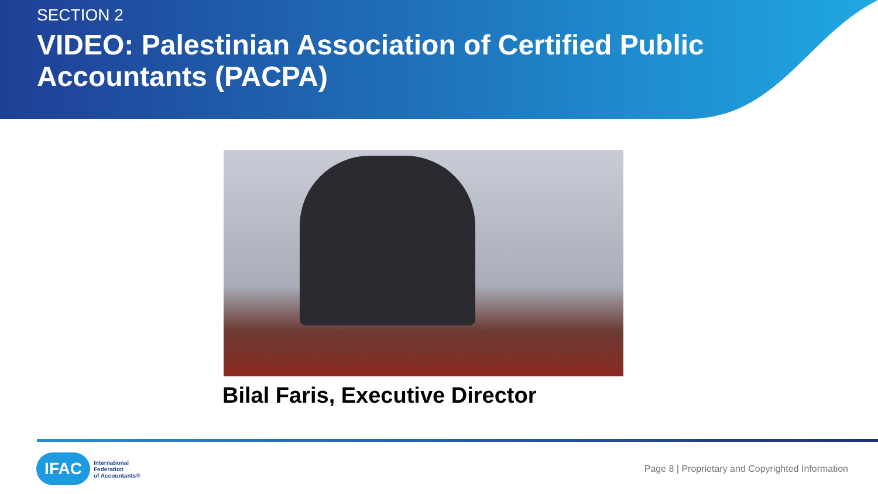SECTION 2
VIDEO: Palestinian Association of Certified Public Accountants (PACPA)
Bilal Faris, Executive Director
IFAC
International
Federation
of Accountants®
Page 8 | Proprietary and Copyrighted Information